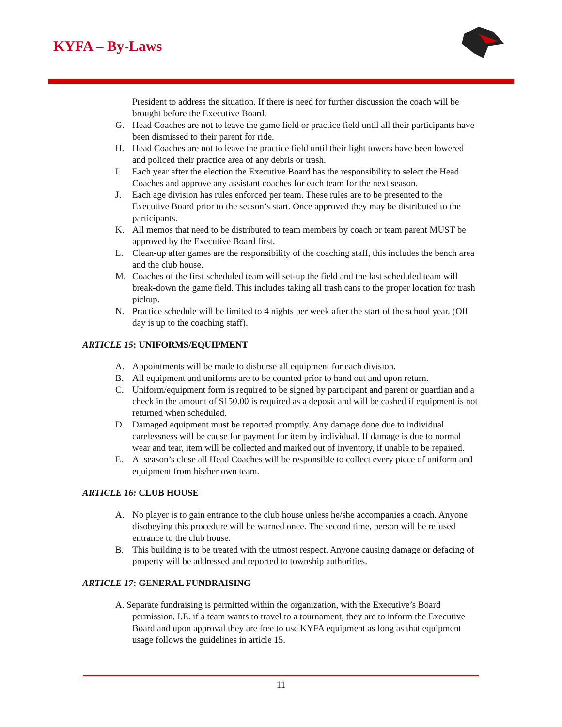KYFA – By-Laws
President to address the situation. If there is need for further discussion the coach will be brought before the Executive Board.
G. Head Coaches are not to leave the game field or practice field until all their participants have been dismissed to their parent for ride.
H. Head Coaches are not to leave the practice field until their light towers have been lowered and policed their practice area of any debris or trash.
I. Each year after the election the Executive Board has the responsibility to select the Head Coaches and approve any assistant coaches for each team for the next season.
J. Each age division has rules enforced per team. These rules are to be presented to the Executive Board prior to the season’s start. Once approved they may be distributed to the participants.
K. All memos that need to be distributed to team members by coach or team parent MUST be approved by the Executive Board first.
L. Clean-up after games are the responsibility of the coaching staff, this includes the bench area and the club house.
M. Coaches of the first scheduled team will set-up the field and the last scheduled team will break-down the game field. This includes taking all trash cans to the proper location for trash pickup.
N. Practice schedule will be limited to 4 nights per week after the start of the school year. (Off day is up to the coaching staff).
ARTICLE 15: UNIFORMS/EQUIPMENT
A. Appointments will be made to disburse all equipment for each division.
B. All equipment and uniforms are to be counted prior to hand out and upon return.
C. Uniform/equipment form is required to be signed by participant and parent or guardian and a check in the amount of $150.00 is required as a deposit and will be cashed if equipment is not returned when scheduled.
D. Damaged equipment must be reported promptly. Any damage done due to individual carelessness will be cause for payment for item by individual. If damage is due to normal wear and tear, item will be collected and marked out of inventory, if unable to be repaired.
E. At season’s close all Head Coaches will be responsible to collect every piece of uniform and equipment from his/her own team.
ARTICLE 16: CLUB HOUSE
A. No player is to gain entrance to the club house unless he/she accompanies a coach. Anyone disobeying this procedure will be warned once. The second time, person will be refused entrance to the club house.
B. This building is to be treated with the utmost respect. Anyone causing damage or defacing of property will be addressed and reported to township authorities.
ARTICLE 17: GENERAL FUNDRAISING
A. Separate fundraising is permitted within the organization, with the Executive’s Board permission. I.E. if a team wants to travel to a tournament, they are to inform the Executive Board and upon approval they are free to use KYFA equipment as long as that equipment usage follows the guidelines in article 15.
11